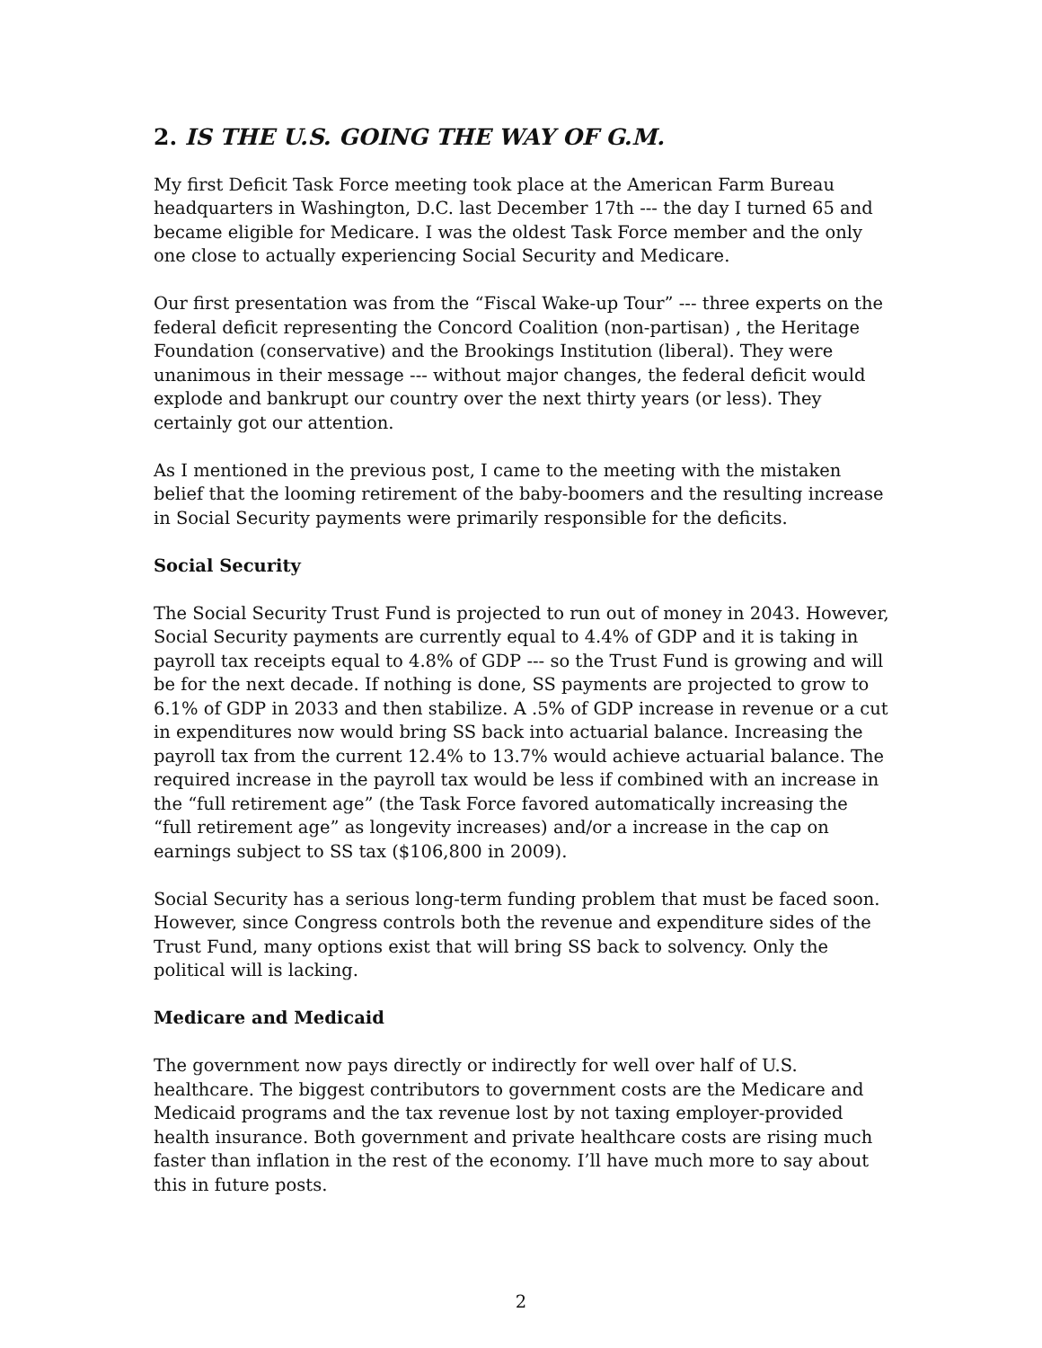2. IS THE U.S. GOING THE WAY OF G.M.
My first Deficit Task Force meeting took place at the American Farm Bureau headquarters in Washington, D.C. last December 17th --- the day I turned 65 and became eligible for Medicare. I was the oldest Task Force member and the only one close to actually experiencing Social Security and Medicare.
Our first presentation was from the “Fiscal Wake-up Tour” --- three experts on the federal deficit representing the Concord Coalition (non-partisan) , the Heritage Foundation (conservative) and the Brookings Institution (liberal). They were unanimous in their message --- without major changes, the federal deficit would explode and bankrupt our country over the next thirty years (or less). They certainly got our attention.
As I mentioned in the previous post, I came to the meeting with the mistaken belief that the looming retirement of the baby-boomers and the resulting increase in Social Security payments were primarily responsible for the deficits.
Social Security
The Social Security Trust Fund is projected to run out of money in 2043. However, Social Security payments are currently equal to 4.4% of GDP and it is taking in payroll tax receipts equal to 4.8% of GDP --- so the Trust Fund is growing and will be for the next decade. If nothing is done, SS payments are projected to grow to 6.1% of GDP in 2033 and then stabilize. A .5% of GDP increase in revenue or a cut in expenditures now would bring SS back into actuarial balance. Increasing the payroll tax from the current 12.4% to 13.7% would achieve actuarial balance. The required increase in the payroll tax would be less if combined with an increase in the “full retirement age” (the Task Force favored automatically increasing the “full retirement age” as longevity increases) and/or a increase in the cap on earnings subject to SS tax ($106,800 in 2009).
Social Security has a serious long-term funding problem that must be faced soon. However, since Congress controls both the revenue and expenditure sides of the Trust Fund, many options exist that will bring SS back to solvency. Only the political will is lacking.
Medicare and Medicaid
The government now pays directly or indirectly for well over half of U.S. healthcare. The biggest contributors to government costs are the Medicare and Medicaid programs and the tax revenue lost by not taxing employer-provided health insurance. Both government and private healthcare costs are rising much faster than inflation in the rest of the economy. I’ll have much more to say about this in future posts.
2